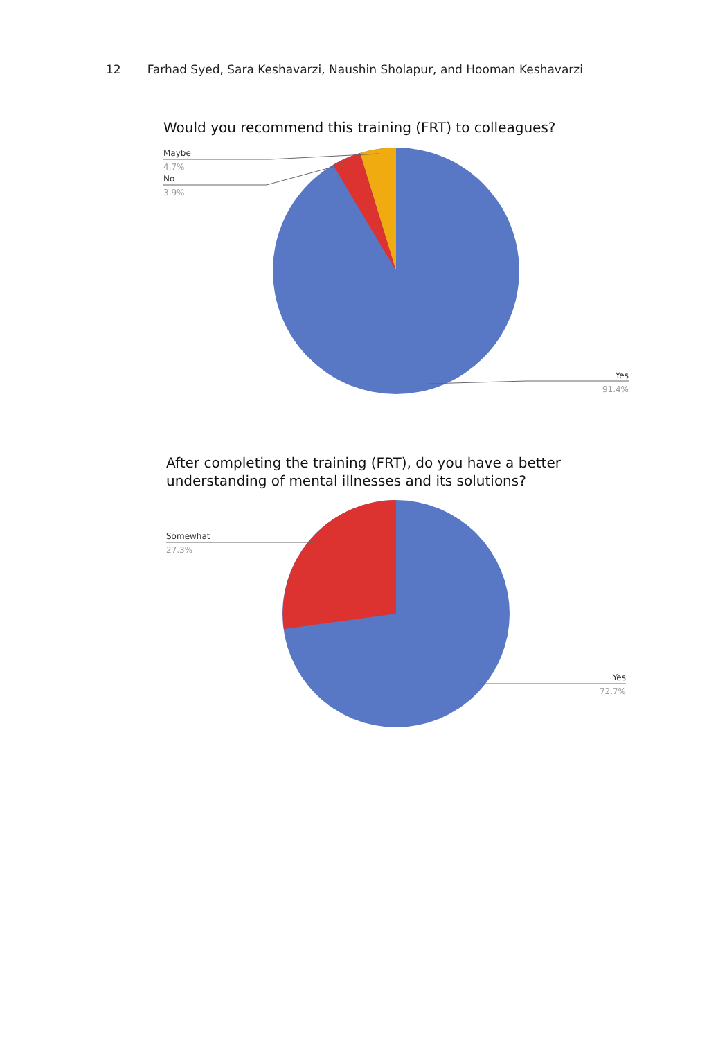12 Farhad Syed, Sara Keshavarzi, Naushin Sholapur, and Hooman Keshavarzi
Would you recommend this training (FRT) to colleagues?
Maybe
4.7%
No
3.9%
Yes
91.4%
After completing the training (FRT), do you have a better
understanding of mental illnesses and its solutions?
Somewhat
27.3%
Yes
72.7%